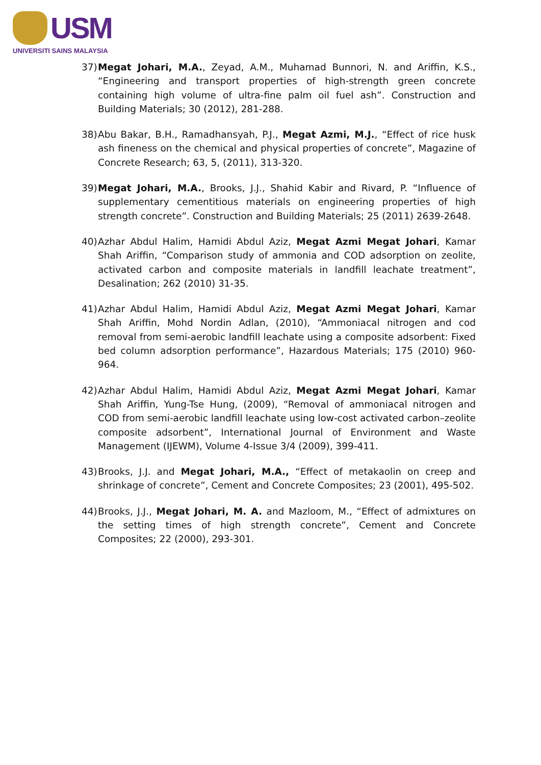USM
UNIVERSITI SAINS MALAYSIA
37) Megat Johari, M.A., Zeyad, A.M., Muhamad Bunnori, N. and Ariffin, K.S., “Engineering and transport properties of high-strength green concrete containing high volume of ultra-fine palm oil fuel ash”. Construction and Building Materials; 30 (2012), 281-288.
38) Abu Bakar, B.H., Ramadhansyah, P.J., Megat Azmi, M.J., “Effect of rice husk ash fineness on the chemical and physical properties of concrete”, Magazine of Concrete Research; 63, 5, (2011), 313-320.
39) Megat Johari, M.A., Brooks, J.J., Shahid Kabir and Rivard, P. “Influence of supplementary cementitious materials on engineering properties of high strength concrete”. Construction and Building Materials; 25 (2011) 2639-2648.
40) Azhar Abdul Halim, Hamidi Abdul Aziz, Megat Azmi Megat Johari, Kamar Shah Ariffin, “Comparison study of ammonia and COD adsorption on zeolite, activated carbon and composite materials in landfill leachate treatment”, Desalination; 262 (2010) 31-35.
41) Azhar Abdul Halim, Hamidi Abdul Aziz, Megat Azmi Megat Johari, Kamar Shah Ariffin, Mohd Nordin Adlan, (2010), “Ammoniacal nitrogen and cod removal from semi-aerobic landfill leachate using a composite adsorbent: Fixed bed column adsorption performance”, Hazardous Materials; 175 (2010) 960-964.
42) Azhar Abdul Halim, Hamidi Abdul Aziz, Megat Azmi Megat Johari, Kamar Shah Ariffin, Yung-Tse Hung, (2009), “Removal of ammoniacal nitrogen and COD from semi-aerobic landfill leachate using low-cost activated carbon–zeolite composite adsorbent”, International Journal of Environment and Waste Management (IJEWM), Volume 4-Issue 3/4 (2009), 399-411.
43) Brooks, J.J. and Megat Johari, M.A., “Effect of metakaolin on creep and shrinkage of concrete”, Cement and Concrete Composites; 23 (2001), 495-502.
44) Brooks, J.J., Megat Johari, M. A. and Mazloom, M., “Effect of admixtures on the setting times of high strength concrete”, Cement and Concrete Composites; 22 (2000), 293-301.